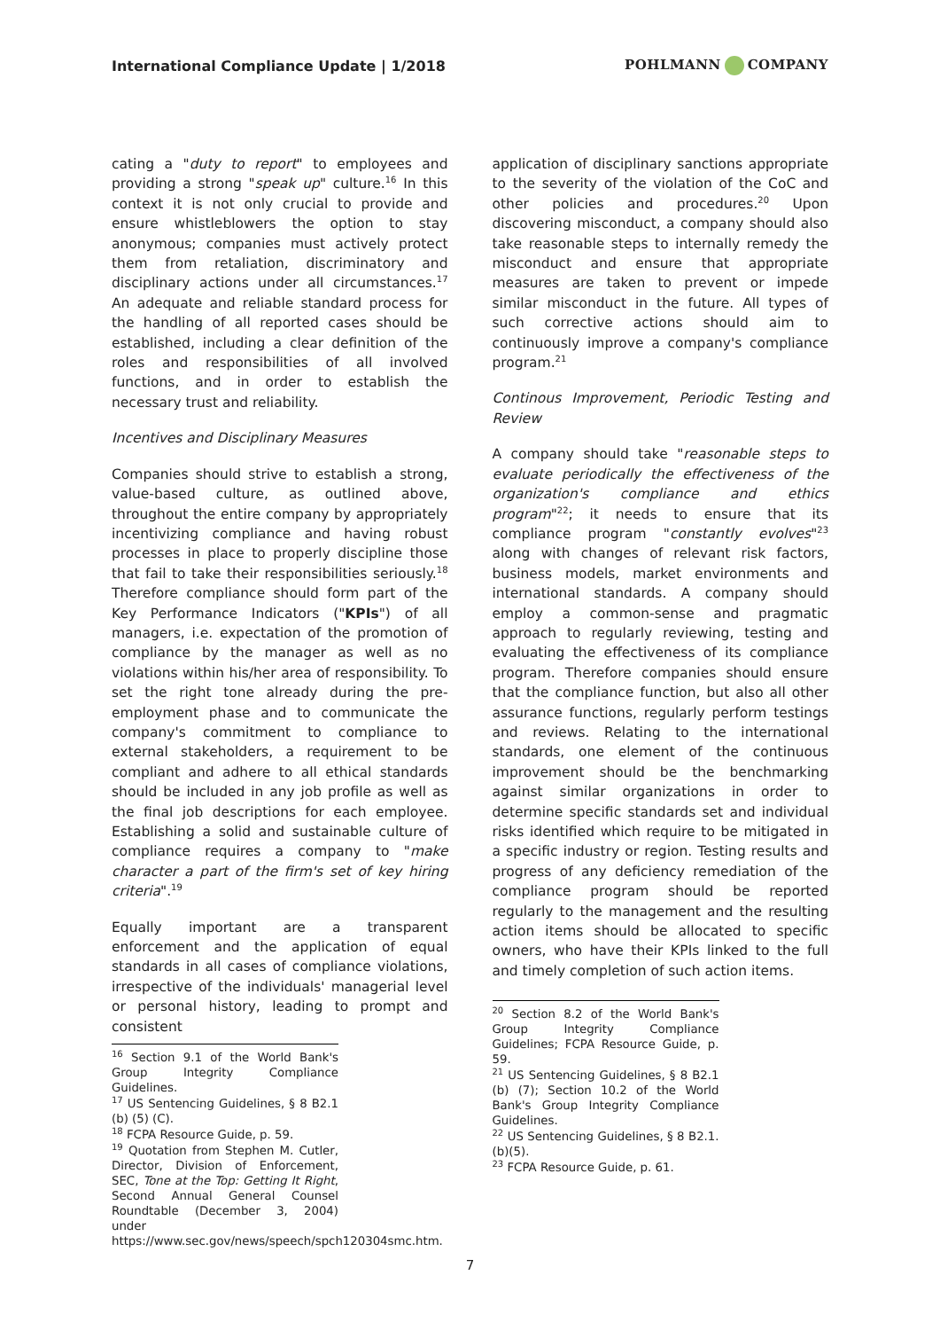International Compliance Update | 1/2018
POHLMANN COMPANY
cating a "duty to report" to employees and providing a strong "speak up" culture.<sup>16</sup> In this context it is not only crucial to provide and ensure whistleblowers the option to stay anonymous; companies must actively protect them from retaliation, discriminatory and disciplinary actions under all circumstances.<sup>17</sup> An adequate and reliable standard process for the handling of all reported cases should be established, including a clear definition of the roles and responsibilities of all involved functions, and in order to establish the necessary trust and reliability.
Incentives and Disciplinary Measures
Companies should strive to establish a strong, value-based culture, as outlined above, throughout the entire company by appropriately incentivizing compliance and having robust processes in place to properly discipline those that fail to take their responsibilities seriously.<sup>18</sup> Therefore compliance should form part of the Key Performance Indicators ("KPIs") of all managers, i.e. expectation of the promotion of compliance by the manager as well as no violations within his/her area of responsibility. To set the right tone already during the pre-employment phase and to communicate the company's commitment to compliance to external stakeholders, a requirement to be compliant and adhere to all ethical standards should be included in any job profile as well as the final job descriptions for each employee. Establishing a solid and sustainable culture of compliance requires a company to "make character a part of the firm's set of key hiring criteria".<sup>19</sup>
Equally important are a transparent enforcement and the application of equal standards in all cases of compliance violations, irrespective of the individuals' managerial level or personal history, leading to prompt and consistent
<sup>16</sup> Section 9.1 of the World Bank's Group Integrity Compliance Guidelines.
<sup>17</sup> US Sentencing Guidelines, § 8 B2.1 (b) (5) (C).
<sup>18</sup> FCPA Resource Guide, p. 59.
<sup>19</sup> Quotation from Stephen M. Cutler, Director, Division of Enforcement, SEC, Tone at the Top: Getting It Right, Second Annual General Counsel Roundtable (December 3, 2004) under https://www.sec.gov/news/speech/spch120304smc.htm.
application of disciplinary sanctions appropriate to the severity of the violation of the CoC and other policies and procedures.<sup>20</sup> Upon discovering misconduct, a company should also take reasonable steps to internally remedy the misconduct and ensure that appropriate measures are taken to prevent or impede similar misconduct in the future. All types of such corrective actions should aim to continuously improve a company's compliance program.<sup>21</sup>
Continous Improvement, Periodic Testing and Review
A company should take "reasonable steps to evaluate periodically the effectiveness of the organization's compliance and ethics program"<sup>22</sup>; it needs to ensure that its compliance program "constantly evolves"<sup>23</sup> along with changes of relevant risk factors, business models, market environments and international standards. A company should employ a common-sense and pragmatic approach to regularly reviewing, testing and evaluating the effectiveness of its compliance program. Therefore companies should ensure that the compliance function, but also all other assurance functions, regularly perform testings and reviews. Relating to the international standards, one element of the continuous improvement should be the benchmarking against similar organizations in order to determine specific standards set and individual risks identified which require to be mitigated in a specific industry or region. Testing results and progress of any deficiency remediation of the compliance program should be reported regularly to the management and the resulting action items should be allocated to specific owners, who have their KPIs linked to the full and timely completion of such action items.
<sup>20</sup> Section 8.2 of the World Bank's Group Integrity Compliance Guidelines; FCPA Resource Guide, p. 59.
<sup>21</sup> US Sentencing Guidelines, § 8 B2.1 (b) (7); Section 10.2 of the World Bank's Group Integrity Compliance Guidelines.
<sup>22</sup> US Sentencing Guidelines, § 8 B2.1. (b)(5).
<sup>23</sup> FCPA Resource Guide, p. 61.
7